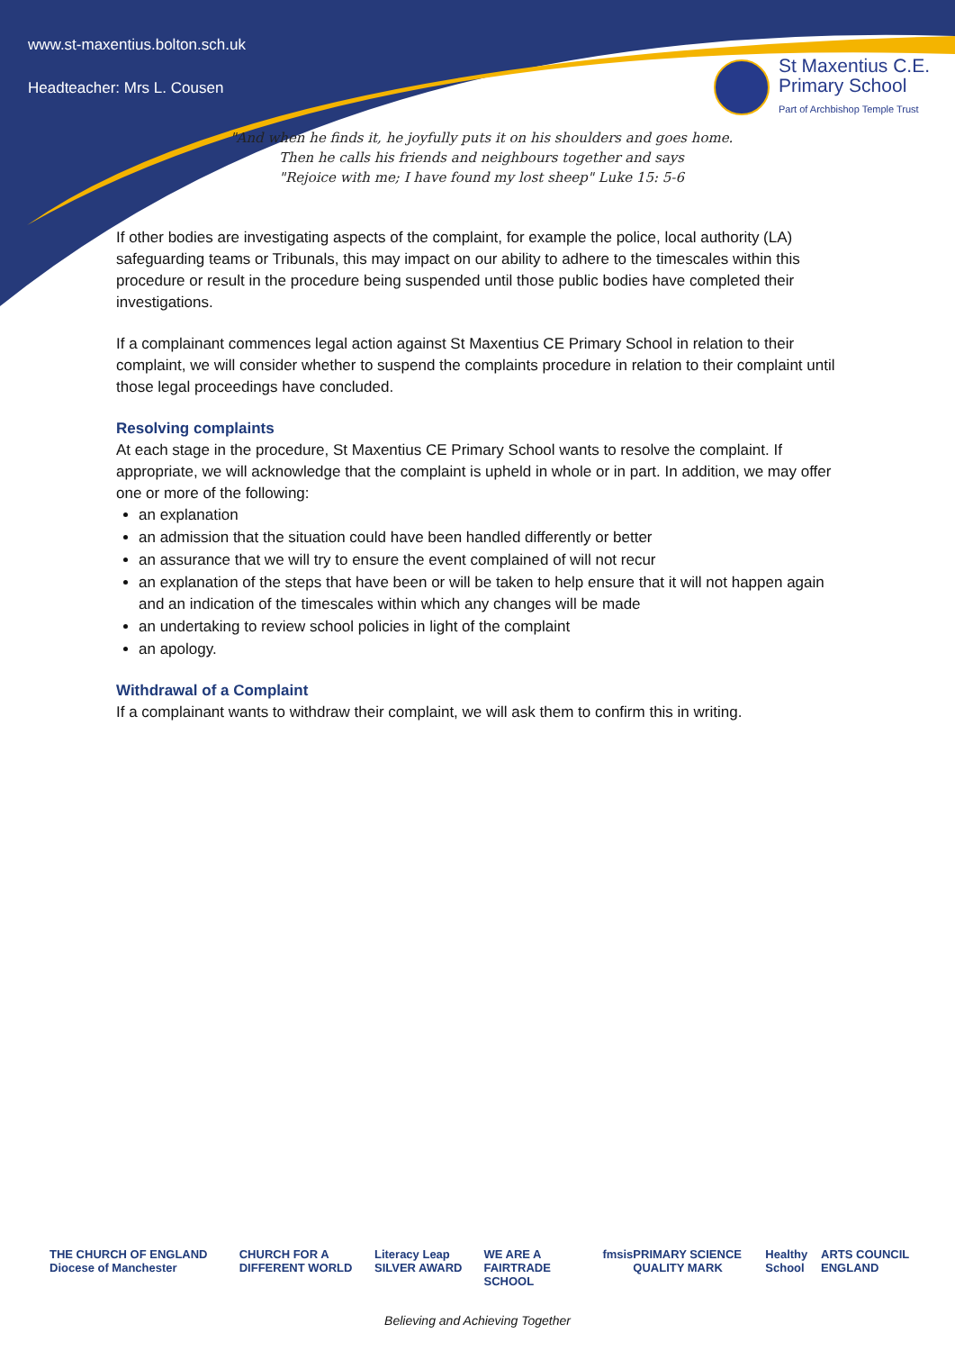www.st-maxentius.bolton.sch.uk
Headteacher: Mrs L. Cousen
St Maxentius C.E.
Primary School
Part of Archbishop Temple Trust
"And when he finds it, he joyfully puts it on his shoulders and goes home.
Then he calls his friends and neighbours together and says
"Rejoice with me; I have found my lost sheep" Luke 15: 5-6
If other bodies are investigating aspects of the complaint, for example the police, local authority (LA) safeguarding teams or Tribunals, this may impact on our ability to adhere to the timescales within this procedure or result in the procedure being suspended until those public bodies have completed their investigations.
If a complainant commences legal action against St Maxentius CE Primary School in relation to their complaint, we will consider whether to suspend the complaints procedure in relation to their complaint until those legal proceedings have concluded.
Resolving complaints
At each stage in the procedure, St Maxentius CE Primary School wants to resolve the complaint. If appropriate, we will acknowledge that the complaint is upheld in whole or in part. In addition, we may offer one or more of the following:
an explanation
an admission that the situation could have been handled differently or better
an assurance that we will try to ensure the event complained of will not recur
an explanation of the steps that have been or will be taken to help ensure that it will not happen again and an indication of the timescales within which any changes will be made
an undertaking to review school policies in light of the complaint
an apology.
Withdrawal of a Complaint
If a complainant wants to withdraw their complaint, we will ask them to confirm this in writing.
THE CHURCH OF ENGLAND Diocese of Manchester CHURCH FOR A DIFFERENT WORLD Literacy Leap SILVER AWARD WE ARE A FAIRTRADE SCHOOL fmsis PRIMARY SCIENCE QUALITY MARK Healthy School ARTS COUNCIL ENGLAND
Believing and Achieving Together